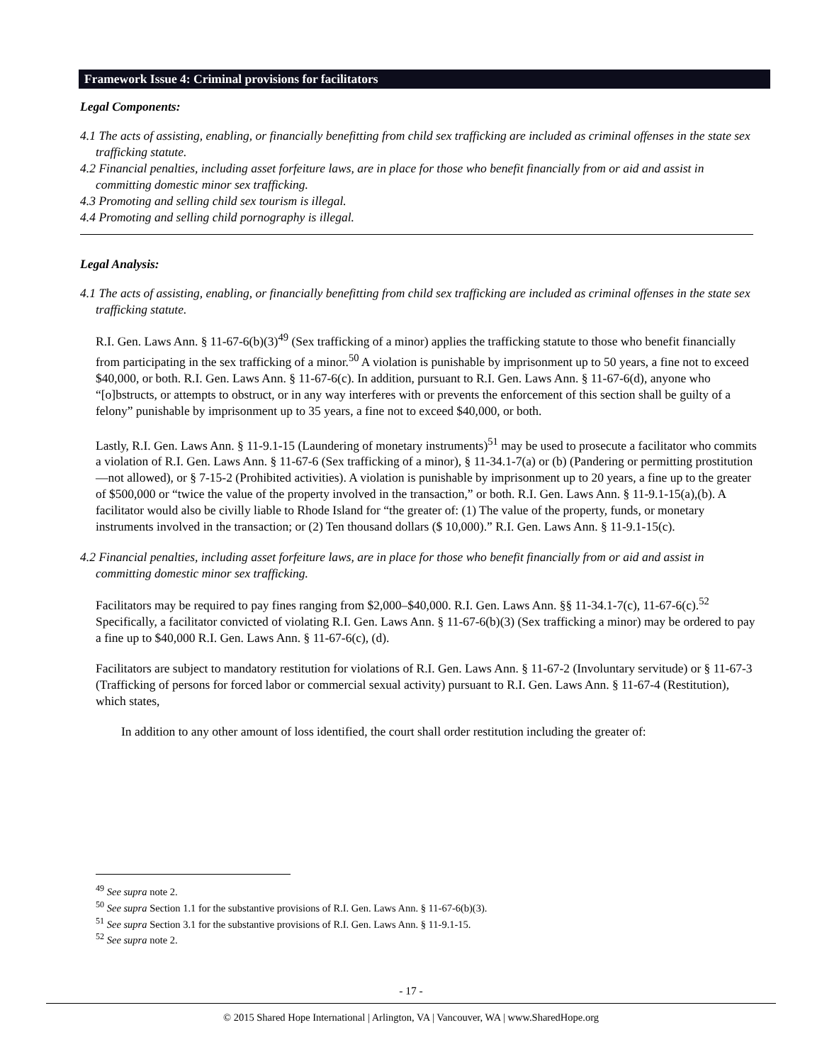Framework Issue 4: Criminal provisions for facilitators
Legal Components:
4.1 The acts of assisting, enabling, or financially benefitting from child sex trafficking are included as criminal offenses in the state sex trafficking statute.
4.2 Financial penalties, including asset forfeiture laws, are in place for those who benefit financially from or aid and assist in committing domestic minor sex trafficking.
4.3 Promoting and selling child sex tourism is illegal.
4.4 Promoting and selling child pornography is illegal.
Legal Analysis:
4.1 The acts of assisting, enabling, or financially benefitting from child sex trafficking are included as criminal offenses in the state sex trafficking statute.
R.I. Gen. Laws Ann. § 11-67-6(b)(3)<sup>49</sup> (Sex trafficking of a minor) applies the trafficking statute to those who benefit financially from participating in the sex trafficking of a minor.<sup>50</sup> A violation is punishable by imprisonment up to 50 years, a fine not to exceed $40,000, or both. R.I. Gen. Laws Ann. § 11-67-6(c). In addition, pursuant to R.I. Gen. Laws Ann. § 11-67-6(d), anyone who “[o]bstructs, or attempts to obstruct, or in any way interferes with or prevents the enforcement of this section shall be guilty of a felony” punishable by imprisonment up to 35 years, a fine not to exceed $40,000, or both.
Lastly, R.I. Gen. Laws Ann. § 11-9.1-15 (Laundering of monetary instruments)<sup>51</sup> may be used to prosecute a facilitator who commits a violation of R.I. Gen. Laws Ann. § 11-67-6 (Sex trafficking of a minor), § 11-34.1-7(a) or (b) (Pandering or permitting prostitution—not allowed), or § 7-15-2 (Prohibited activities). A violation is punishable by imprisonment up to 20 years, a fine up to the greater of $500,000 or “twice the value of the property involved in the transaction,” or both. R.I. Gen. Laws Ann. § 11-9.1-15(a),(b). A facilitator would also be civilly liable to Rhode Island for “the greater of: (1) The value of the property, funds, or monetary instruments involved in the transaction; or (2) Ten thousand dollars ($ 10,000).” R.I. Gen. Laws Ann. § 11-9.1-15(c).
4.2 Financial penalties, including asset forfeiture laws, are in place for those who benefit financially from or aid and assist in committing domestic minor sex trafficking.
Facilitators may be required to pay fines ranging from $2,000–$40,000. R.I. Gen. Laws Ann. §§ 11-34.1-7(c), 11-67-6(c).<sup>52</sup> Specifically, a facilitator convicted of violating R.I. Gen. Laws Ann. § 11-67-6(b)(3) (Sex trafficking a minor) may be ordered to pay a fine up to $40,000 R.I. Gen. Laws Ann. § 11-67-6(c), (d).
Facilitators are subject to mandatory restitution for violations of R.I. Gen. Laws Ann. § 11-67-2 (Involuntary servitude) or § 11-67-3 (Trafficking of persons for forced labor or commercial sexual activity) pursuant to R.I. Gen. Laws Ann. § 11-67-4 (Restitution), which states,
In addition to any other amount of loss identified, the court shall order restitution including the greater of:
<sup>49</sup> See supra note 2.
<sup>50</sup> See supra Section 1.1 for the substantive provisions of R.I. Gen. Laws Ann. § 11-67-6(b)(3).
<sup>51</sup> See supra Section 3.1 for the substantive provisions of R.I. Gen. Laws Ann. § 11-9.1-15.
<sup>52</sup> See supra note 2.
- 17 -
© 2015 Shared Hope International | Arlington, VA | Vancouver, WA | www.SharedHope.org